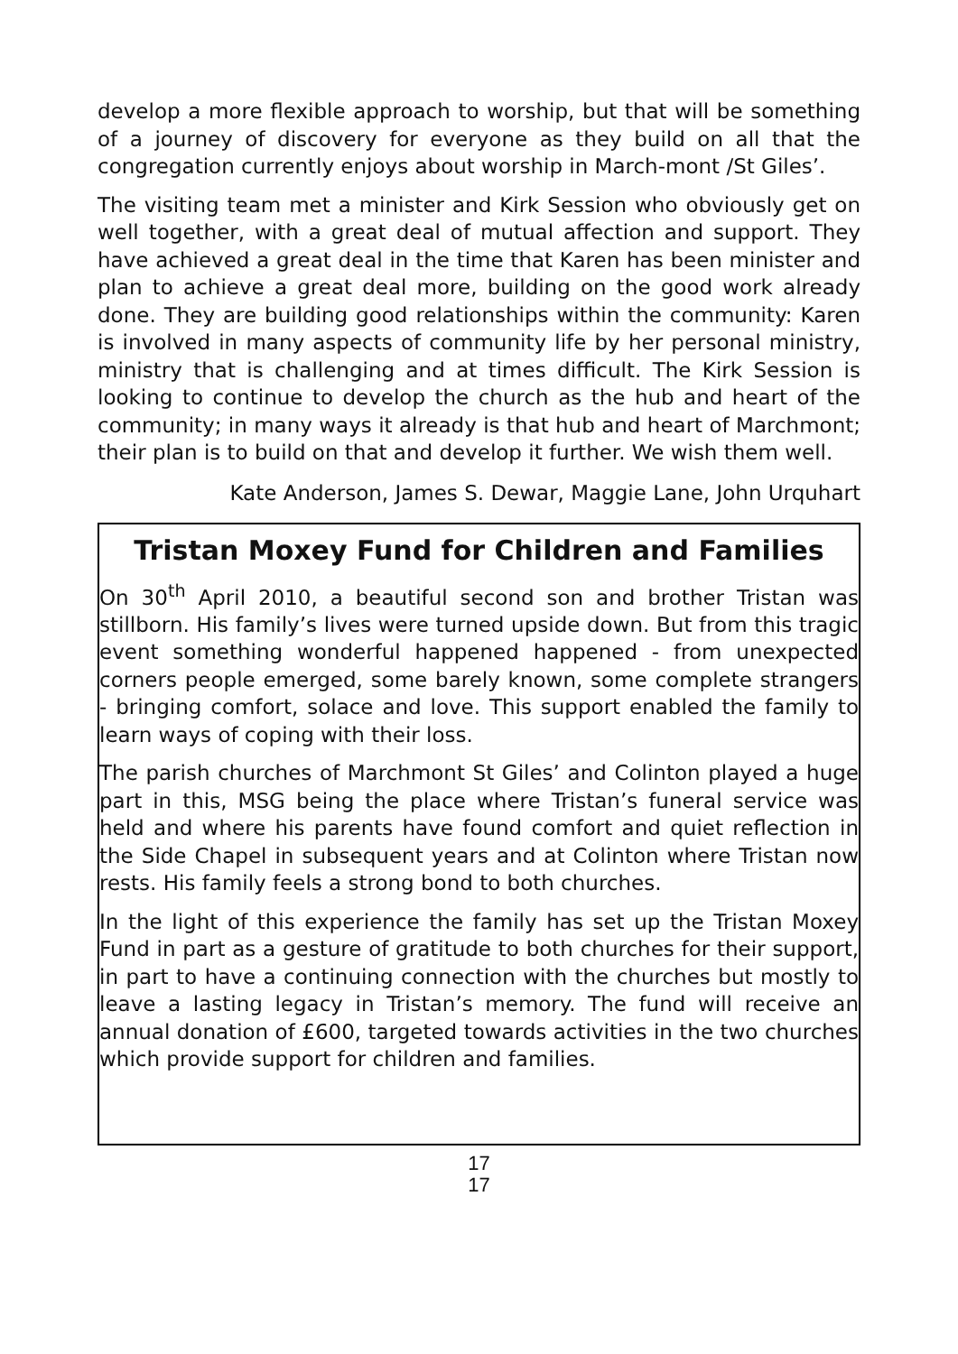develop a more flexible approach to worship, but that will be something of a journey of discovery for everyone as they build on all that the congregation currently enjoys about worship in March-mont /St Giles’.
The visiting team met a minister and Kirk Session who obviously get on well together, with a great deal of mutual affection and support. They have achieved a great deal in the time that Karen has been minister and plan to achieve a great deal more, building on the good work already done. They are building good relationships within the community: Karen is involved in many aspects of community life by her personal ministry, ministry that is challenging and at times difficult. The Kirk Session is looking to continue to develop the church as the hub and heart of the community; in many ways it already is that hub and heart of Marchmont; their plan is to build on that and develop it further. We wish them well.
Kate Anderson, James S. Dewar, Maggie Lane, John Urquhart
Tristan Moxey Fund for Children and Families
On 30<sup>th</sup> April 2010, a beautiful second son and brother Tristan was stillborn. His family’s lives were turned upside down. But from this tragic event something wonderful happened happened - from unexpected corners people emerged, some barely known, some complete strangers - bringing comfort, solace and love. This support enabled the family to learn ways of coping with their loss.
The parish churches of Marchmont St Giles’ and Colinton played a huge part in this, MSG being the place where Tristan’s funeral service was held and where his parents have found comfort and quiet reflection in the Side Chapel in subsequent years and at Colinton where Tristan now rests. His family feels a strong bond to both churches.
In the light of this experience the family has set up the Tristan Moxey Fund in part as a gesture of gratitude to both churches for their support, in part to have a continuing connection with the churches but mostly to leave a lasting legacy in Tristan’s memory. The fund will receive an annual donation of £600, targeted towards activities in the two churches which provide support for children and families.
17
17